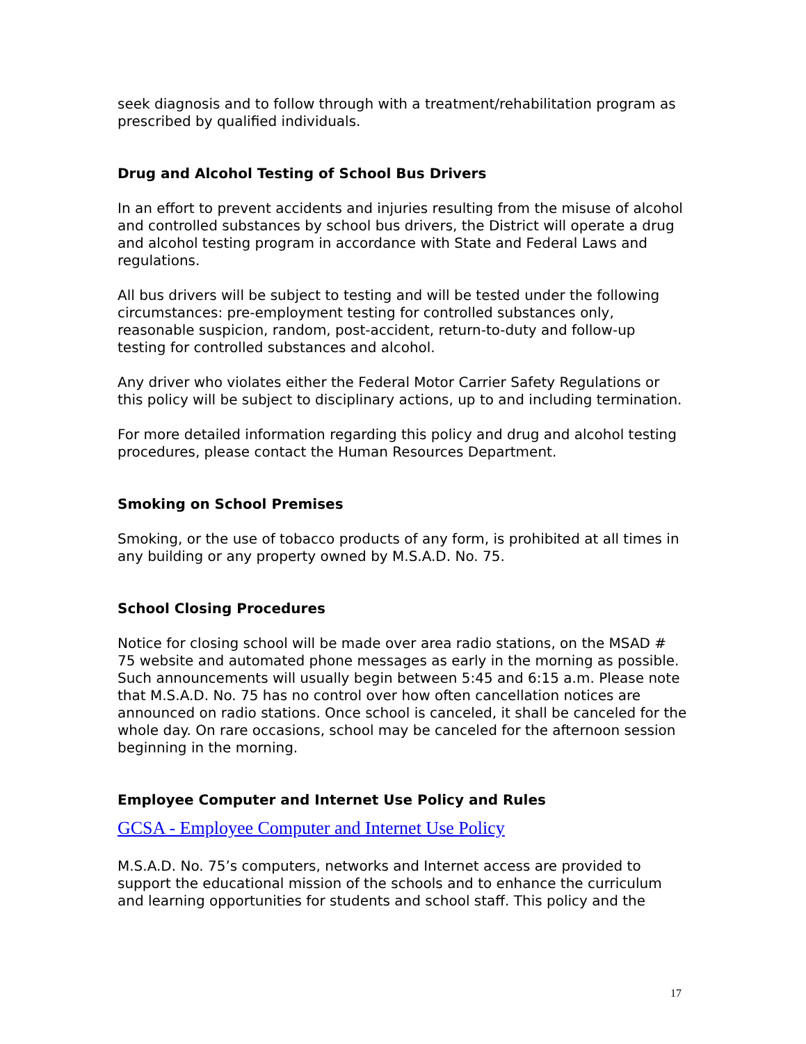seek diagnosis and to follow through with a treatment/rehabilitation program as prescribed by qualified individuals.
Drug and Alcohol Testing of School Bus Drivers
In an effort to prevent accidents and injuries resulting from the misuse of alcohol and controlled substances by school bus drivers, the District will operate a drug and alcohol testing program in accordance with State and Federal Laws and regulations.
All bus drivers will be subject to testing and will be tested under the following circumstances: pre-employment testing for controlled substances only, reasonable suspicion, random, post-accident, return-to-duty and follow-up testing for controlled substances and alcohol.
Any driver who violates either the Federal Motor Carrier Safety Regulations or this policy will be subject to disciplinary actions, up to and including termination.
For more detailed information regarding this policy and drug and alcohol testing procedures, please contact the Human Resources Department.
Smoking on School Premises
Smoking, or the use of tobacco products of any form, is prohibited at all times in any building or any property owned by M.S.A.D. No. 75.
School Closing Procedures
Notice for closing school will be made over area radio stations, on the MSAD # 75 website and automated phone messages as early in the morning as possible. Such announcements will usually begin between 5:45 and 6:15 a.m. Please note that M.S.A.D. No. 75 has no control over how often cancellation notices are announced on radio stations. Once school is canceled, it shall be canceled for the whole day. On rare occasions, school may be canceled for the afternoon session beginning in the morning.
Employee Computer and Internet Use Policy and Rules
GCSA - Employee Computer and Internet Use Policy
M.S.A.D. No. 75’s computers, networks and Internet access are provided to support the educational mission of the schools and to enhance the curriculum and learning opportunities for students and school staff. This policy and the
17